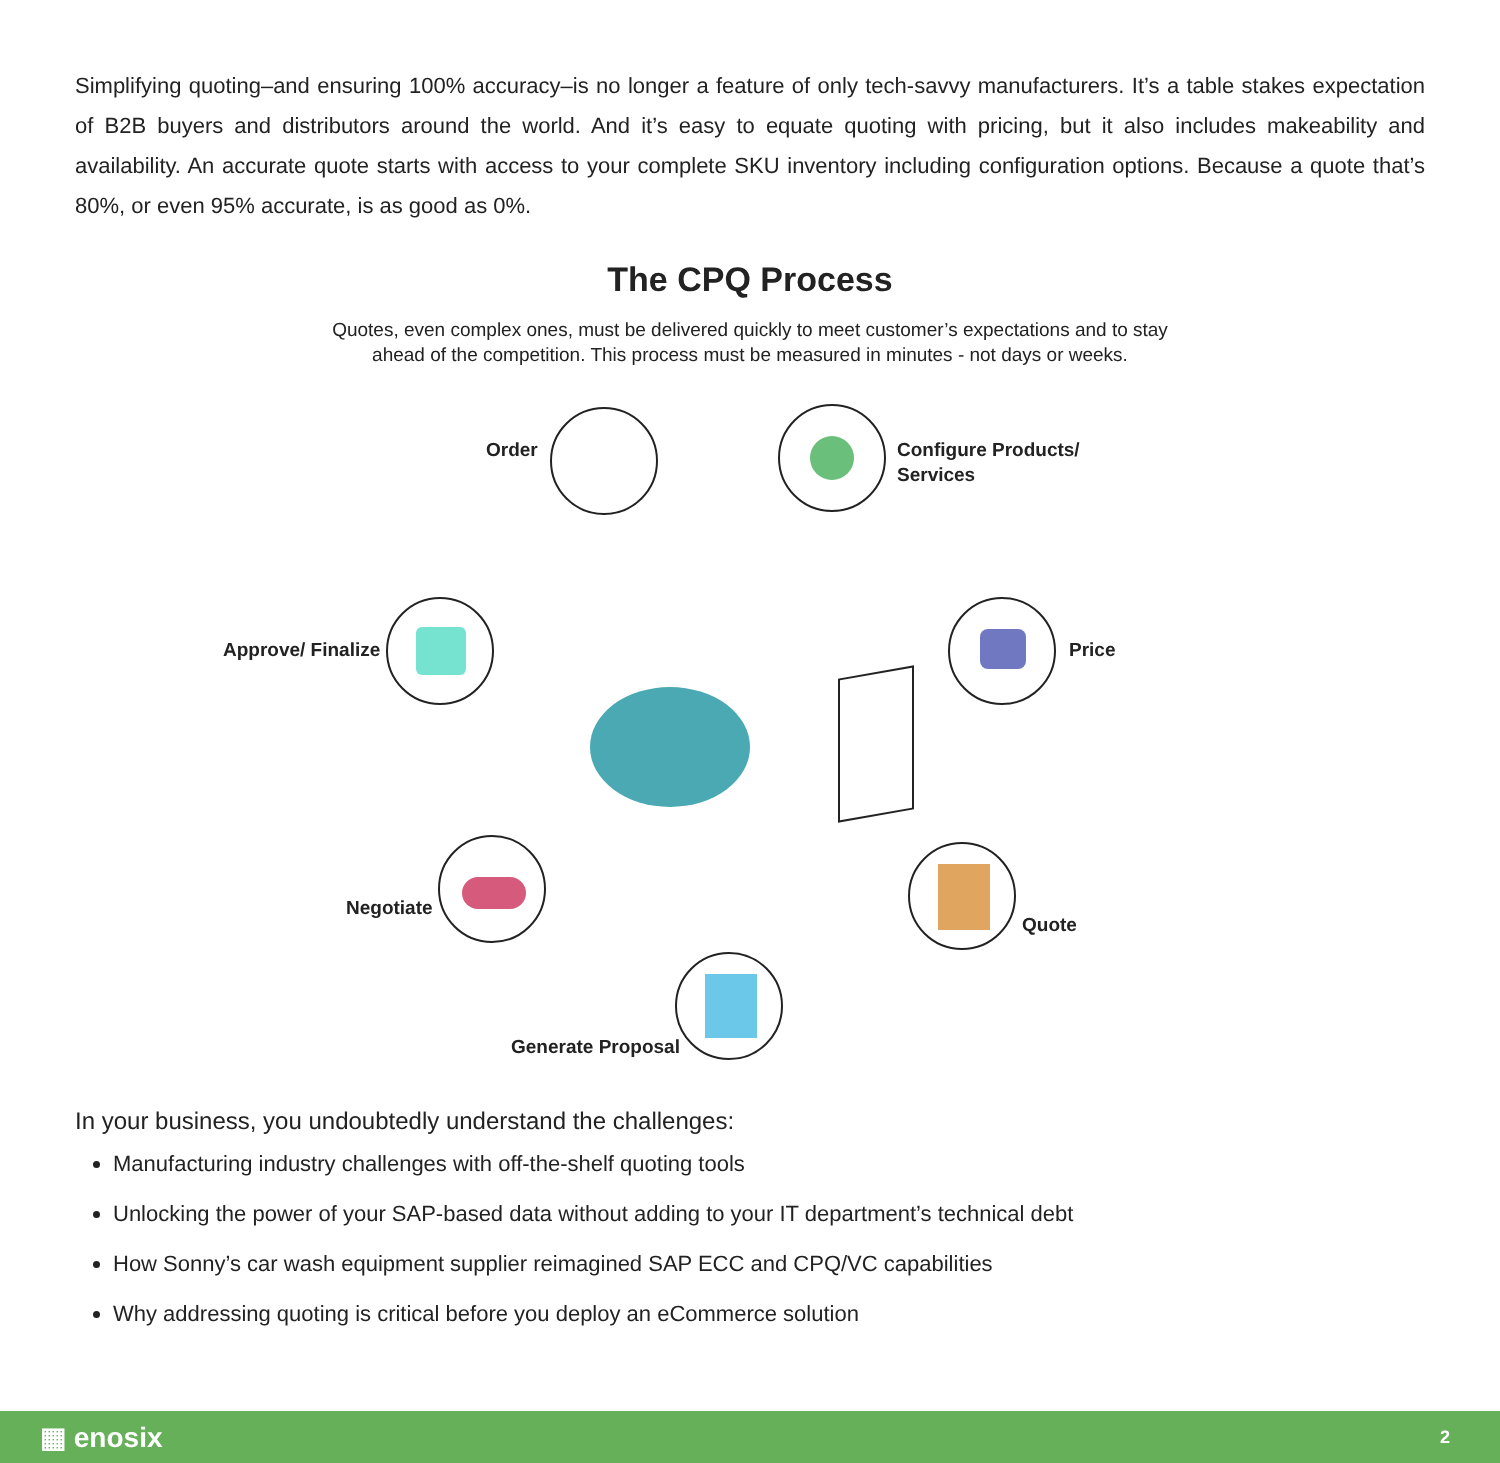Simplifying quoting–and ensuring 100% accuracy–is no longer a feature of only tech-savvy manufacturers. It’s a table stakes expectation of B2B buyers and distributors around the world. And it’s easy to equate quoting with pricing, but it also includes makeability and availability. An accurate quote starts with access to your complete SKU inventory including configuration options. Because a quote that’s 80%, or even 95% accurate, is as good as 0%.
The CPQ Process
Quotes, even complex ones, must be delivered quickly to meet customer’s expectations and to stay
ahead of the competition. This process must be measured in minutes - not days or weeks.
Order
Configure Products/
Services
Price
Quote
Generate Proposal
Negotiate
Approve/ Finalize
In your business, you undoubtedly understand the challenges:
Manufacturing industry challenges with off-the-shelf quoting tools
Unlocking the power of your SAP-based data without adding to your IT department’s technical debt
How Sonny’s car wash equipment supplier reimagined SAP ECC and CPQ/VC capabilities
Why addressing quoting is critical before you deploy an eCommerce solution
▦ enosix 2